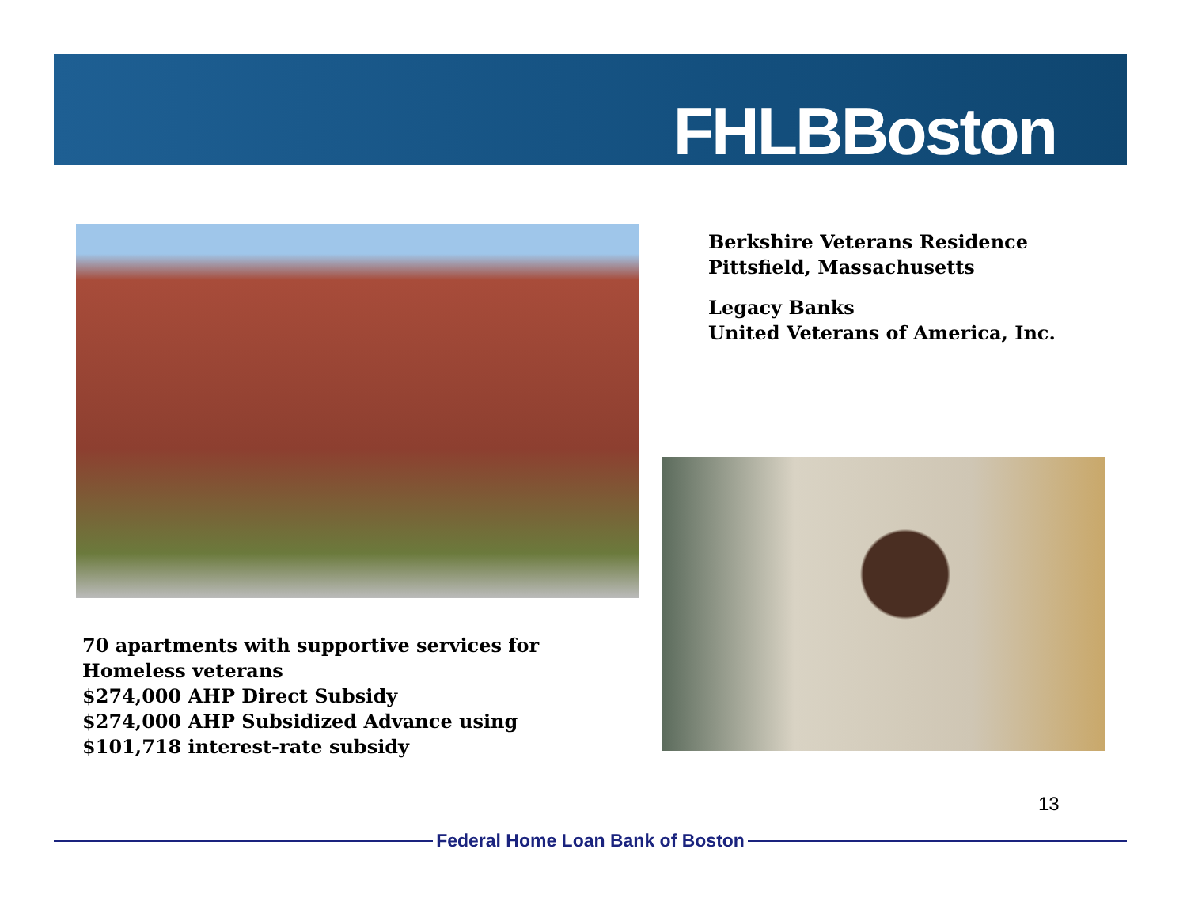FHLBBoston
Berkshire Veterans Residence
Pittsfield, Massachusetts
Legacy Banks
United Veterans of America, Inc.
70 apartments with supportive services for
Homeless veterans
$274,000 AHP Direct Subsidy
$274,000 AHP Subsidized Advance using
$101,718 interest-rate subsidy
13
Federal Home Loan Bank of Boston